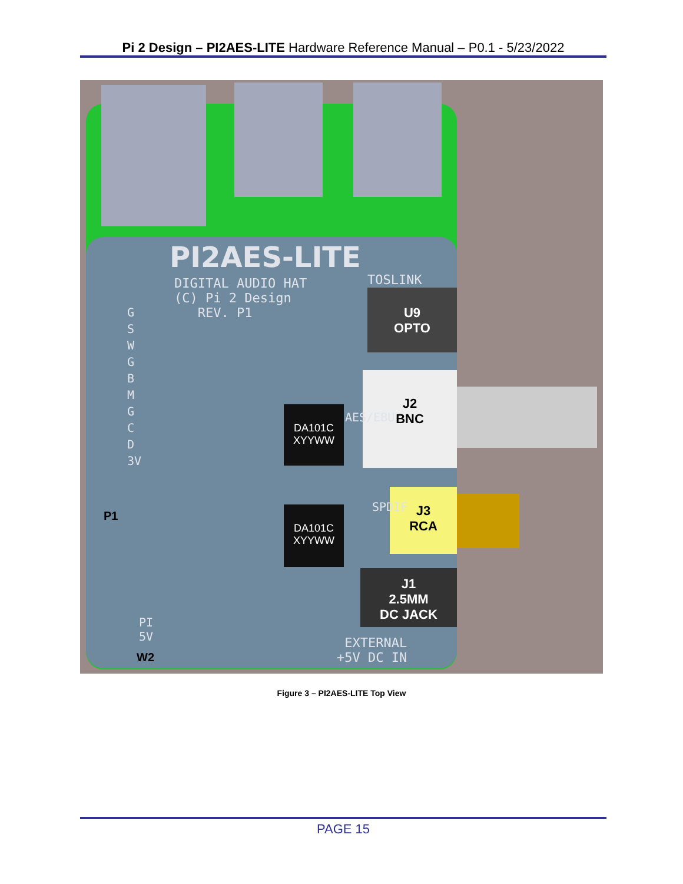Pi 2 Design – PI2AES-LITE Hardware Reference Manual – P0.1 - 5/23/2022
PI2AES-LITE
DIGITAL AUDIO HAT
(C) Pi 2 Design
REV. P1
TOSLINK
U9
OPTO
J2
BNC
J3
RCA
J1
2.5MM
DC JACK
DA101C
XYYWW
DA101C
XYYWW
AES/EBU
SPDIF
G S W G B M G C D 3V
P1
PI
5V
W2
EXTERNAL
+5V DC IN
Figure 3 – PI2AES-LITE Top View
PAGE 15